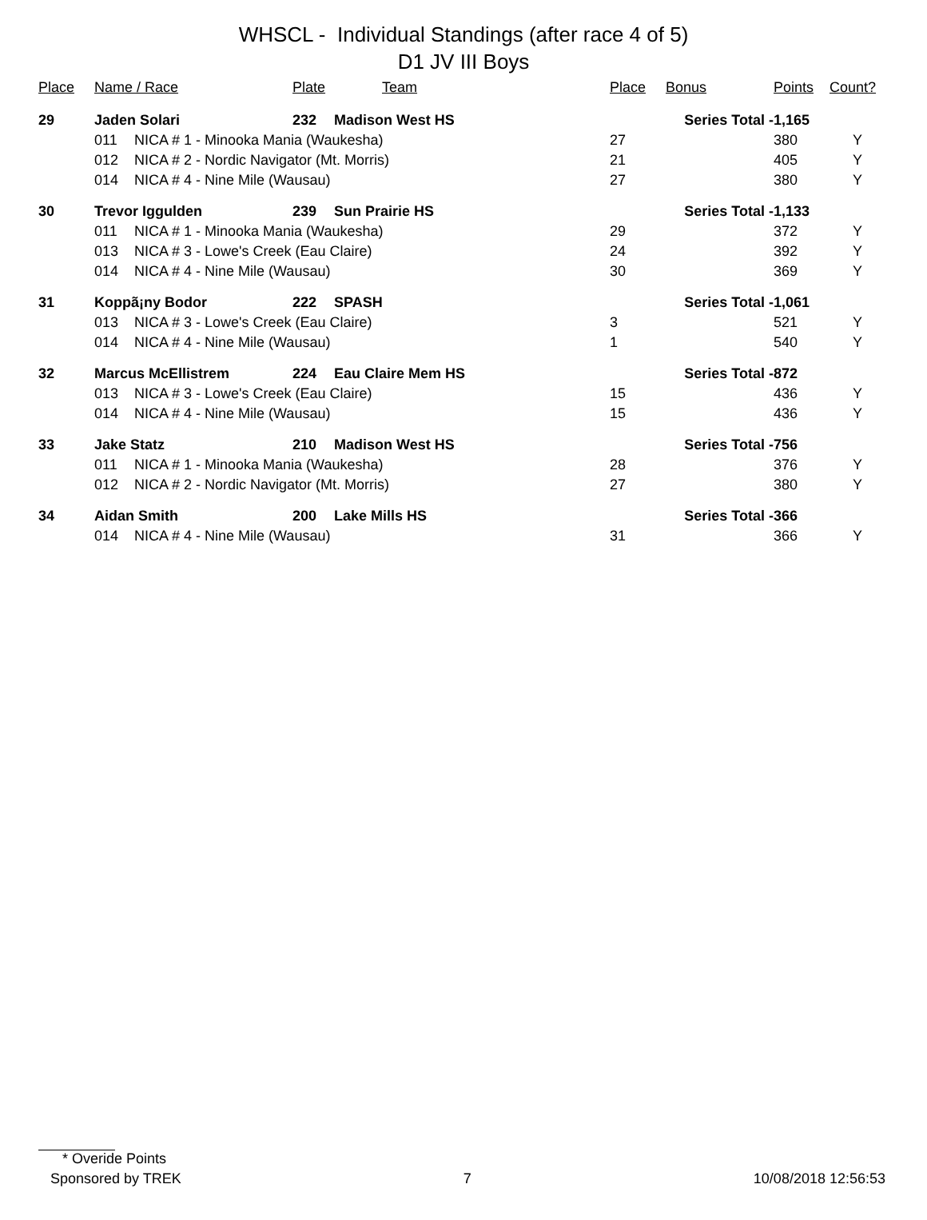WHSCL - Individual Standings (after race 4 of 5)
D1 JV III Boys
| Place | Name / Race | | Plate | Team | Place | Bonus | Points | Count? |
| --- | --- | --- | --- | --- | --- | --- | --- | --- |
| 29 | Jaden Solari | | 232 | Madison West HS | | Series Total - | 1,165 | |
| | 011 | NICA # 1 - Minooka Mania (Waukesha) | | | 27 | | 380 | Y |
| | 012 | NICA # 2 - Nordic Navigator (Mt. Morris) | | | 21 | | 405 | Y |
| | 014 | NICA # 4 - Nine Mile (Wausau) | | | 27 | | 380 | Y |
| 30 | Trevor Iggulden | | 239 | Sun Prairie HS | | Series Total - | 1,133 | |
| | 011 | NICA # 1 - Minooka Mania (Waukesha) | | | 29 | | 372 | Y |
| | 013 | NICA # 3 - Lowe's Creek (Eau Claire) | | | 24 | | 392 | Y |
| | 014 | NICA # 4 - Nine Mile (Wausau) | | | 30 | | 369 | Y |
| 31 | Koppã¡ny Bodor | | 222 | SPASH | | Series Total - | 1,061 | |
| | 013 | NICA # 3 - Lowe's Creek (Eau Claire) | | | 3 | | 521 | Y |
| | 014 | NICA # 4 - Nine Mile (Wausau) | | | 1 | | 540 | Y |
| 32 | Marcus McEllistrem | | 224 | Eau Claire Mem HS | | Series Total - | 872 | |
| | 013 | NICA # 3 - Lowe's Creek (Eau Claire) | | | 15 | | 436 | Y |
| | 014 | NICA # 4 - Nine Mile (Wausau) | | | 15 | | 436 | Y |
| 33 | Jake Statz | | 210 | Madison West HS | | Series Total - | 756 | |
| | 011 | NICA # 1 - Minooka Mania (Waukesha) | | | 28 | | 376 | Y |
| | 012 | NICA # 2 - Nordic Navigator (Mt. Morris) | | | 27 | | 380 | Y |
| 34 | Aidan Smith | | 200 | Lake Mills HS | | Series Total - | 366 | |
| | 014 | NICA # 4 - Nine Mile (Wausau) | | | 31 | | 366 | Y |
* Overide Points
Sponsored by TREK 7 10/08/2018 12:56:53